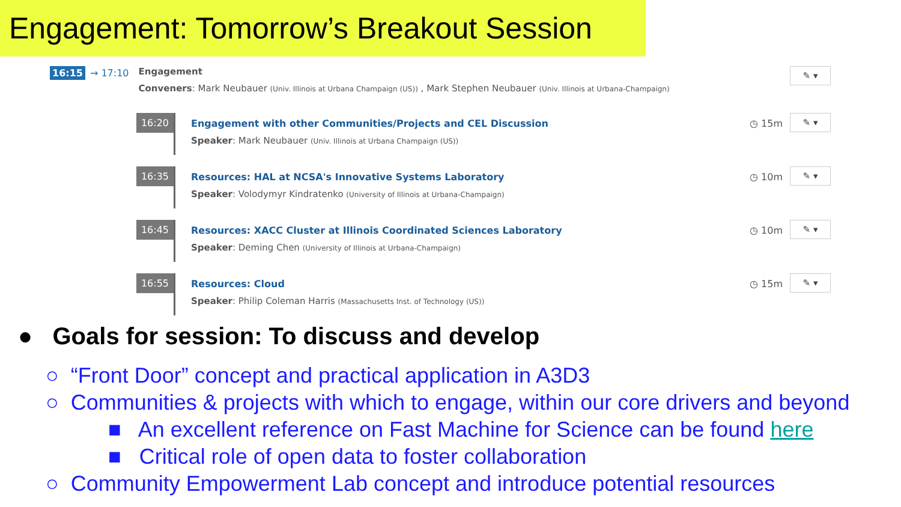Engagement: Tomorrow’s Breakout Session
16:15 → 17:10 Engagement
Conveners: Mark Neubauer (Univ. Illinois at Urbana Champaign (US)) , Mark Stephen Neubauer (Univ. Illinois at Urbana-Champaign)
✎ ▾
16:20
Engagement with other Communities/Projects and CEL Discussion
Speaker: Mark Neubauer (Univ. Illinois at Urbana Champaign (US))
◷ 15m
✎ ▾
16:35
Resources: HAL at NCSA's Innovative Systems Laboratory
Speaker: Volodymyr Kindratenko (University of Illinois at Urbana-Champaign)
◷ 10m
✎ ▾
16:45
Resources: XACC Cluster at Illinois Coordinated Sciences Laboratory
Speaker: Deming Chen (University of Illinois at Urbana-Champaign)
◷ 10m
✎ ▾
16:55
Resources: Cloud
Speaker: Philip Coleman Harris (Massachusetts Inst. of Technology (US))
◷ 15m
✎ ▾
● Goals for session: To discuss and develop
○ “Front Door” concept and practical application in A3D3
○ Communities & projects with which to engage, within our core drivers and beyond
■ An excellent reference on Fast Machine for Science can be found here
■ Critical role of open data to foster collaboration
○ Community Empowerment Lab concept and introduce potential resources